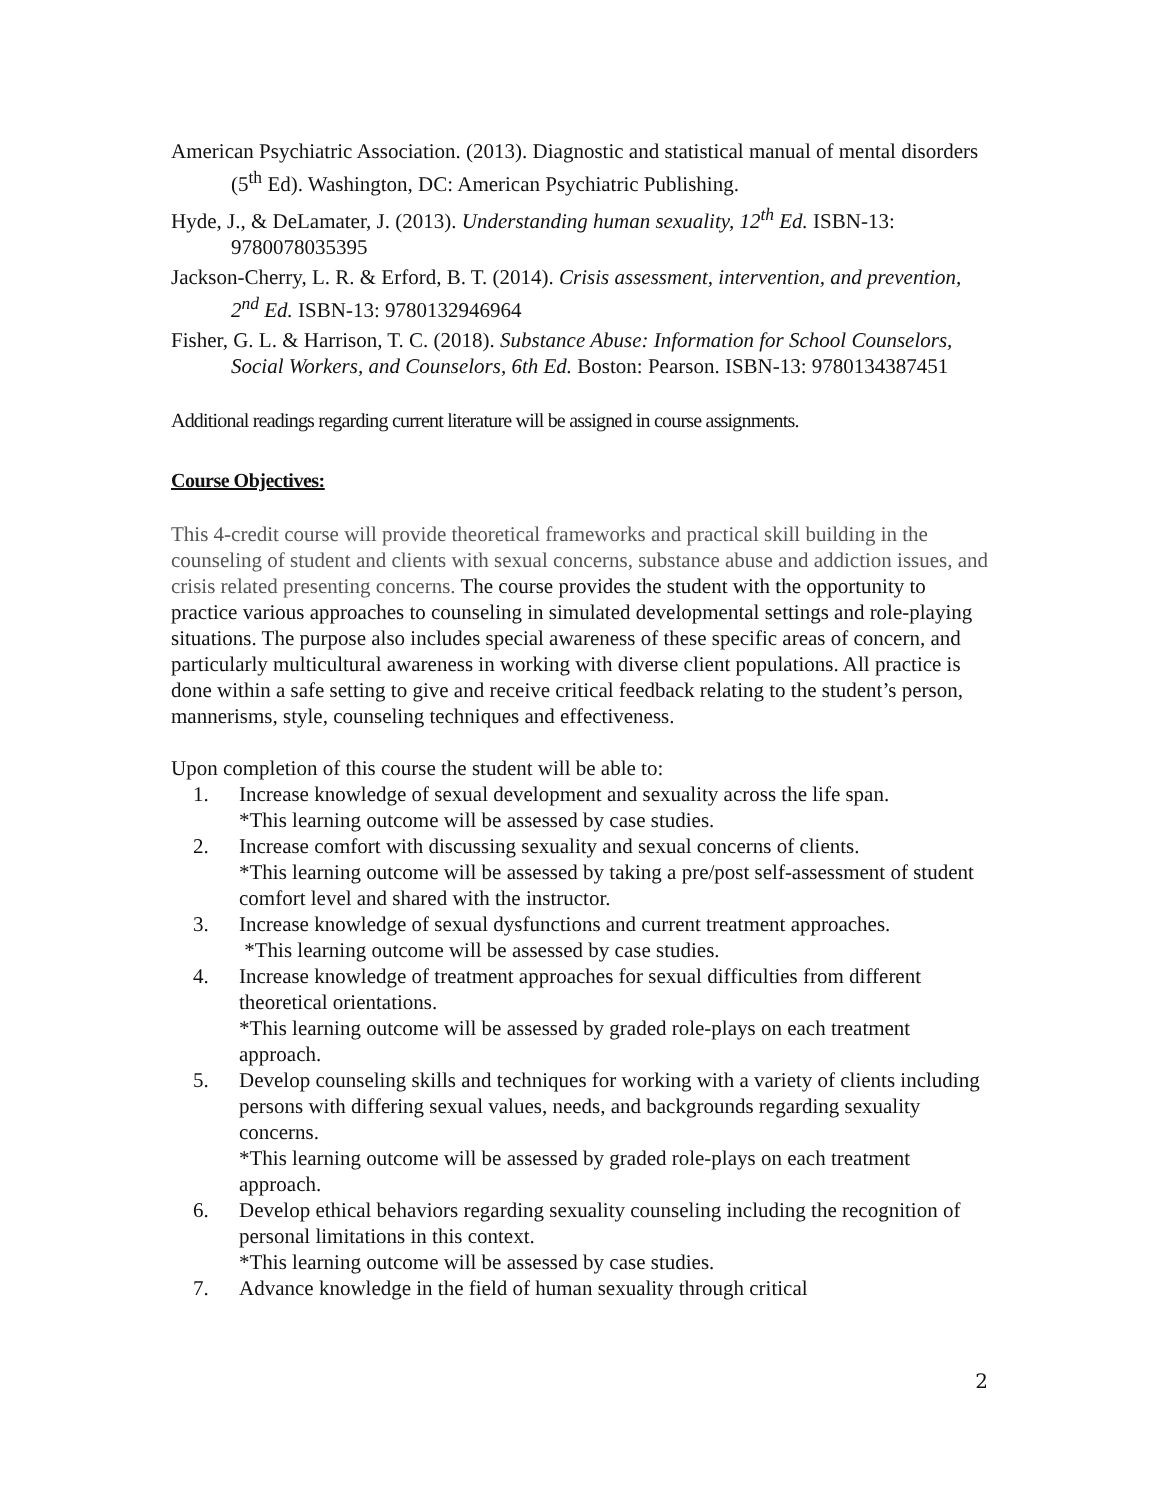American Psychiatric Association. (2013). Diagnostic and statistical manual of mental disorders (5<sup>th</sup> Ed). Washington, DC: American Psychiatric Publishing.
Hyde, J., & DeLamater, J. (2013). Understanding human sexuality, 12<sup>th</sup> Ed. ISBN-13: 9780078035395
Jackson-Cherry, L. R. & Erford, B. T. (2014). Crisis assessment, intervention, and prevention, 2<sup>nd</sup> Ed. ISBN-13: 9780132946964
Fisher, G. L. & Harrison, T. C. (2018). Substance Abuse: Information for School Counselors, Social Workers, and Counselors, 6th Ed. Boston: Pearson. ISBN-13: 9780134387451
Additional readings regarding current literature will be assigned in course assignments.
Course Objectives:
This 4-credit course will provide theoretical frameworks and practical skill building in the counseling of student and clients with sexual concerns, substance abuse and addiction issues, and crisis related presenting concerns. The course provides the student with the opportunity to practice various approaches to counseling in simulated developmental settings and role-playing situations. The purpose also includes special awareness of these specific areas of concern, and particularly multicultural awareness in working with diverse client populations. All practice is done within a safe setting to give and receive critical feedback relating to the student’s person, mannerisms, style, counseling techniques and effectiveness.
Upon completion of this course the student will be able to:
1. Increase knowledge of sexual development and sexuality across the life span.
*This learning outcome will be assessed by case studies.
2. Increase comfort with discussing sexuality and sexual concerns of clients.
*This learning outcome will be assessed by taking a pre/post self-assessment of student comfort level and shared with the instructor.
3. Increase knowledge of sexual dysfunctions and current treatment approaches.
*This learning outcome will be assessed by case studies.
4. Increase knowledge of treatment approaches for sexual difficulties from different theoretical orientations.
*This learning outcome will be assessed by graded role-plays on each treatment approach.
5. Develop counseling skills and techniques for working with a variety of clients including persons with differing sexual values, needs, and backgrounds regarding sexuality concerns.
*This learning outcome will be assessed by graded role-plays on each treatment approach.
6. Develop ethical behaviors regarding sexuality counseling including the recognition of personal limitations in this context.
*This learning outcome will be assessed by case studies.
7. Advance knowledge in the field of human sexuality through critical
2